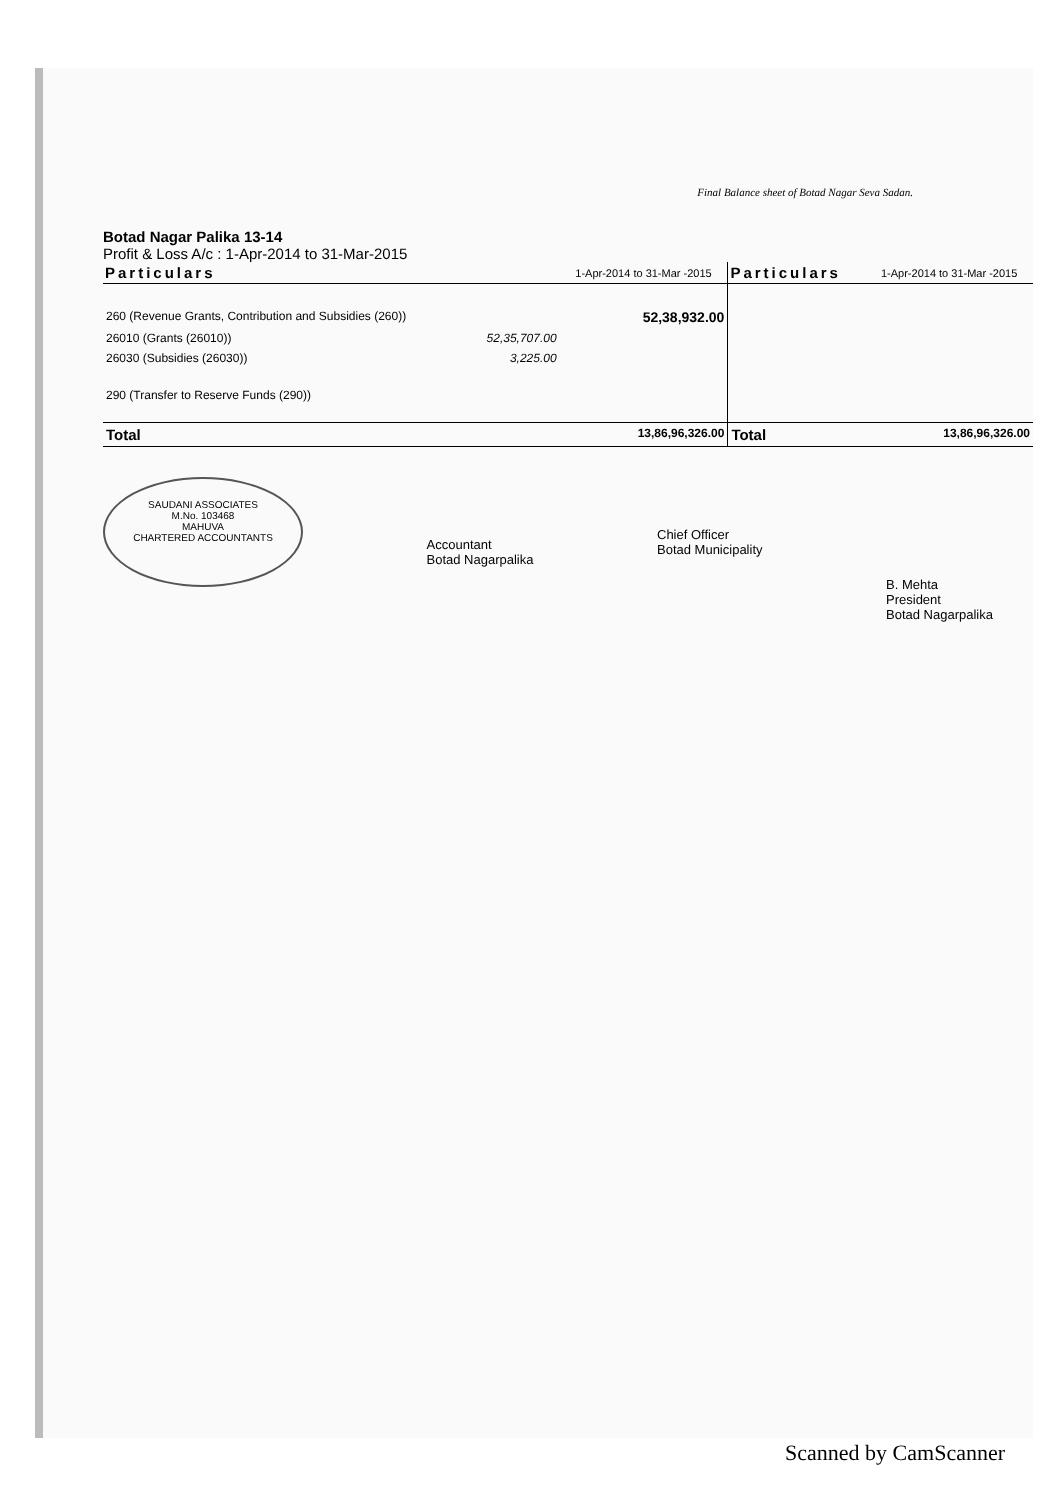Final Balance sheet of Botad Nagar Seva Sadan.
Botad Nagar Palika 13-14
Profit & Loss A/c : 1-Apr-2014 to 31-Mar-2015
| Particulars | | 1-Apr-2014 to 31-Mar -2015 | Particulars | 1-Apr-2014 to 31-Mar -2015 |
| --- | --- | --- | --- | --- |
| 260 (Revenue Grants, Contribution and Subsidies (260)) | | 52,38,932.00 | | |
| 26010 (Grants (26010)) | 52,35,707.00 | | | |
| 26030 (Subsidies (26030)) | 3,225.00 | | | |
| 290 (Transfer to Reserve Funds (290)) | | | | |
| Total | | 13,86,96,326.00 | Total | 13,86,96,326.00 |
SAUDANI ASSOCIATES
M.No. 103468
MAHUVA
CHARTERED ACCOUNTANTS
Accountant
Botad Nagarpalika
Chief Officer
Botad Municipality
B. Mehta
President
Botad Nagarpalika
Scanned by CamScanner